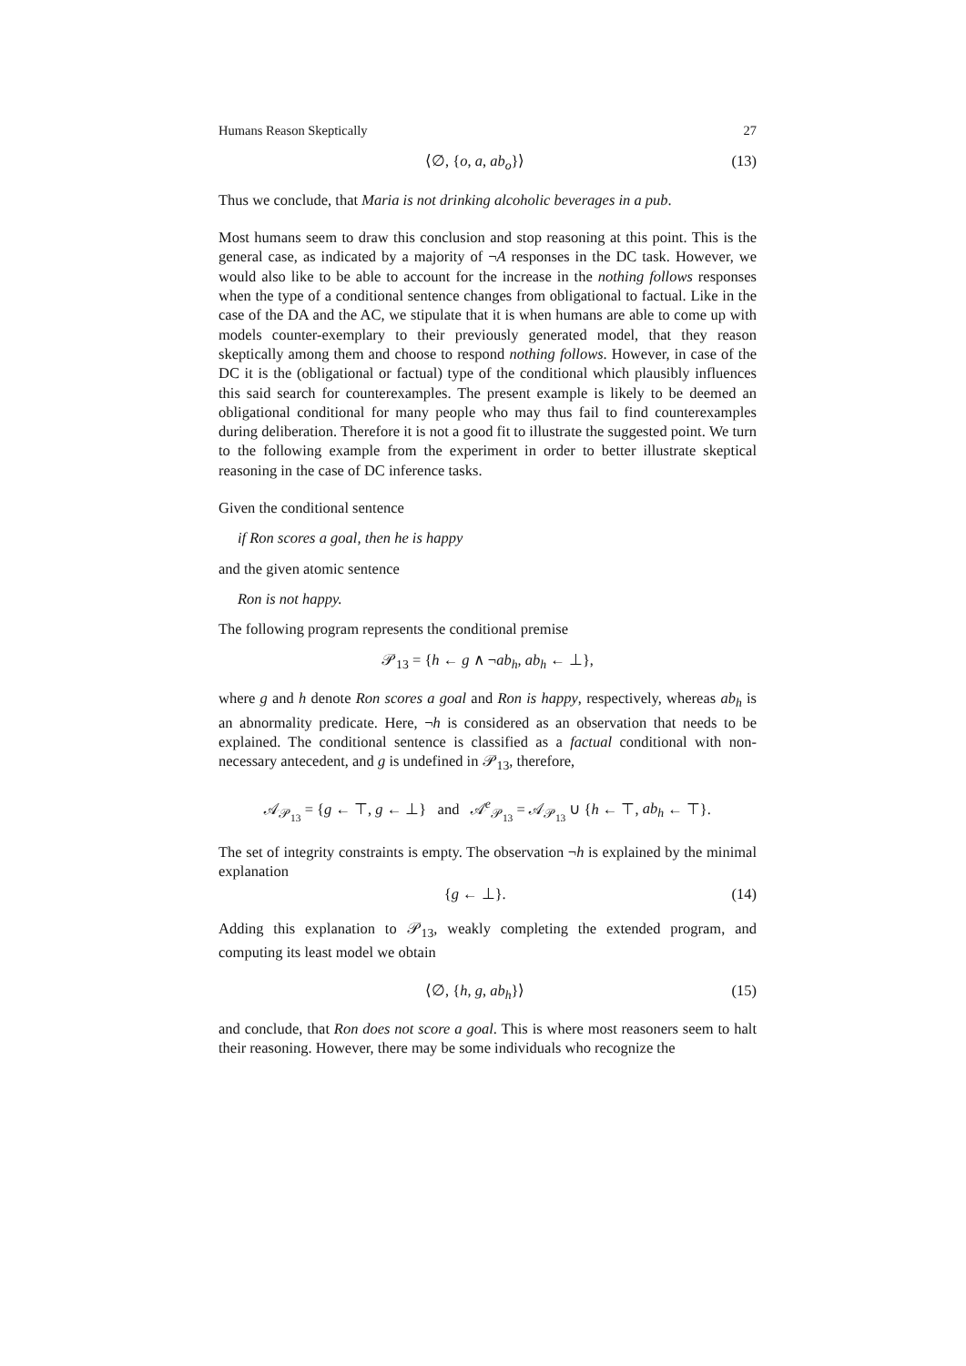Humans Reason Skeptically 27
⟨∅, {o, a, ab<sub>o</sub>}⟩ (13)
Thus we conclude, that Maria is not drinking alcoholic beverages in a pub.
Most humans seem to draw this conclusion and stop reasoning at this point. This is the general case, as indicated by a majority of ¬A responses in the DC task. However, we would also like to be able to account for the increase in the nothing follows responses when the type of a conditional sentence changes from obligational to factual. Like in the case of the DA and the AC, we stipulate that it is when humans are able to come up with models counter-exemplary to their previously generated model, that they reason skeptically among them and choose to respond nothing follows. However, in case of the DC it is the (obligational or factual) type of the conditional which plausibly influences this said search for counterexamples. The present example is likely to be deemed an obligational conditional for many people who may thus fail to find counterexamples during deliberation. Therefore it is not a good fit to illustrate the suggested point. We turn to the following example from the experiment in order to better illustrate skeptical reasoning in the case of DC inference tasks.
Given the conditional sentence
if Ron scores a goal, then he is happy
and the given atomic sentence
Ron is not happy.
The following program represents the conditional premise
𝒫<sub>13</sub> = {h ← g ∧ ¬ab<sub>h</sub>, ab<sub>h</sub> ← ⊥},
where g and h denote Ron scores a goal and Ron is happy, respectively, whereas ab<sub>h</sub> is an abnormality predicate. Here, ¬h is considered as an observation that needs to be explained. The conditional sentence is classified as a factual conditional with non-necessary antecedent, and g is undefined in 𝒫<sub>13</sub>, therefore,
𝒜<sub>𝒫<sub>13</sub></sub> = {g ← ⊤, g ← ⊥} and 𝒜<sup>e</sup><sub>𝒫<sub>13</sub></sub> = 𝒜<sub>𝒫<sub>13</sub></sub> ∪ {h ← ⊤, ab<sub>h</sub> ← ⊤}.
The set of integrity constraints is empty. The observation ¬h is explained by the minimal explanation
{g ← ⊥}. (14)
Adding this explanation to 𝒫<sub>13</sub>, weakly completing the extended program, and computing its least model we obtain
⟨∅, {h, g, ab<sub>h</sub>}⟩ (15)
and conclude, that Ron does not score a goal. This is where most reasoners seem to halt their reasoning. However, there may be some individuals who recognize the